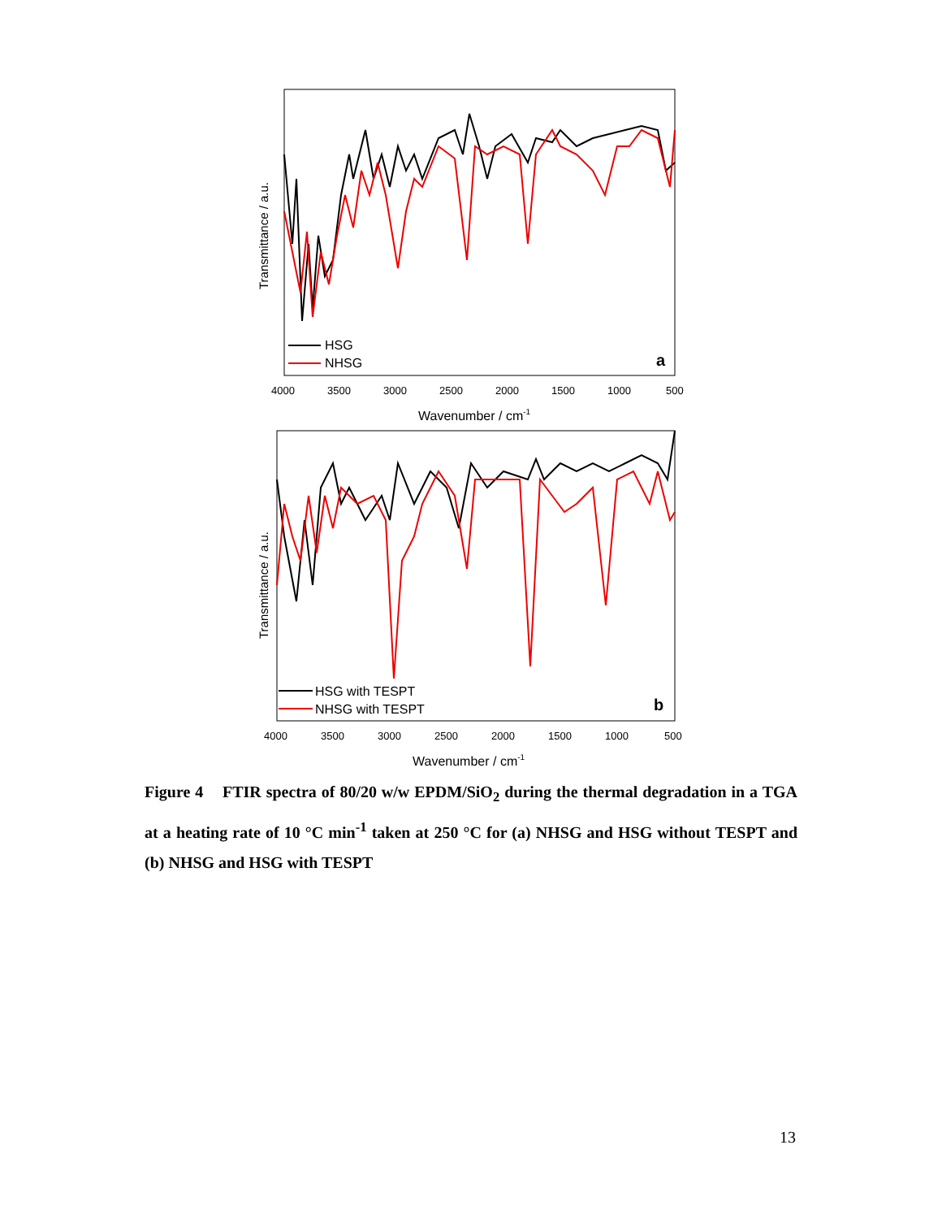Transmittance / a.u.
HSG
NHSG
a
4000
3500
3000
2500
2000
1500
1000
500
Wavenumber / cm-1
Transmittance / a.u.
HSG with TESPT
NHSG with TESPT
b
4000
3500
3000
2500
2000
1500
1000
500
Wavenumber / cm-1
Figure 4 FTIR spectra of 80/20 w/w EPDM/SiO<sub>2</sub> during the thermal degradation in a TGA at a heating rate of 10 °C min<sup>-1</sup> taken at 250 °C for (a) NHSG and HSG without TESPT and (b) NHSG and HSG with TESPT
13